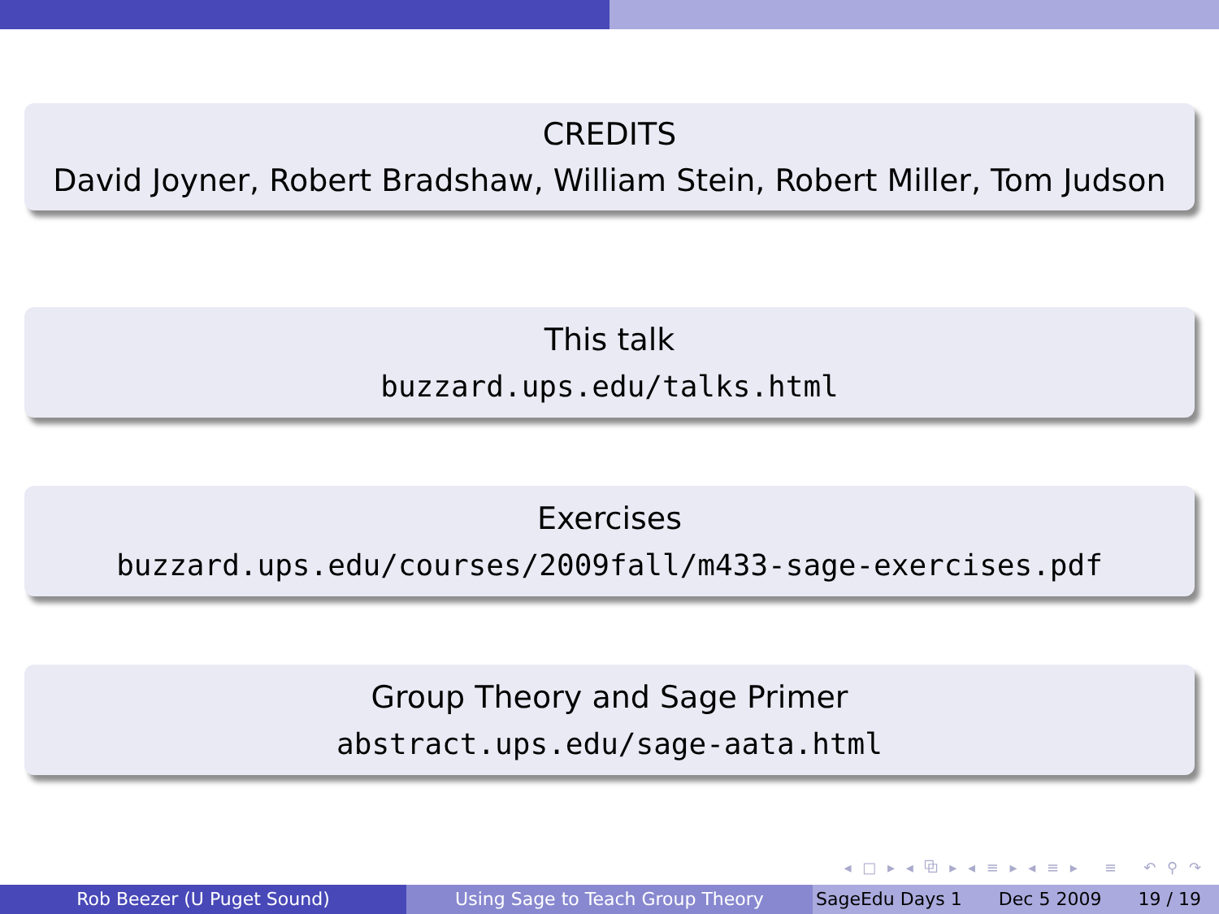CREDITS
David Joyner, Robert Bradshaw, William Stein, Robert Miller, Tom Judson
This talk
buzzard.ups.edu/talks.html
Exercises
buzzard.ups.edu/courses/2009fall/m433-sage-exercises.pdf
Group Theory and Sage Primer
abstract.ups.edu/sage-aata.html
◂ □ ▸ ◂ ⧉ ▸ ◂ ≡ ▸ ◂ ≡ ▸ ≡ ↶ ⚲ ↷
Rob Beezer (U Puget Sound) Using Sage to Teach Group Theory SageEdu Days 1 Dec 5 2009 19 / 19